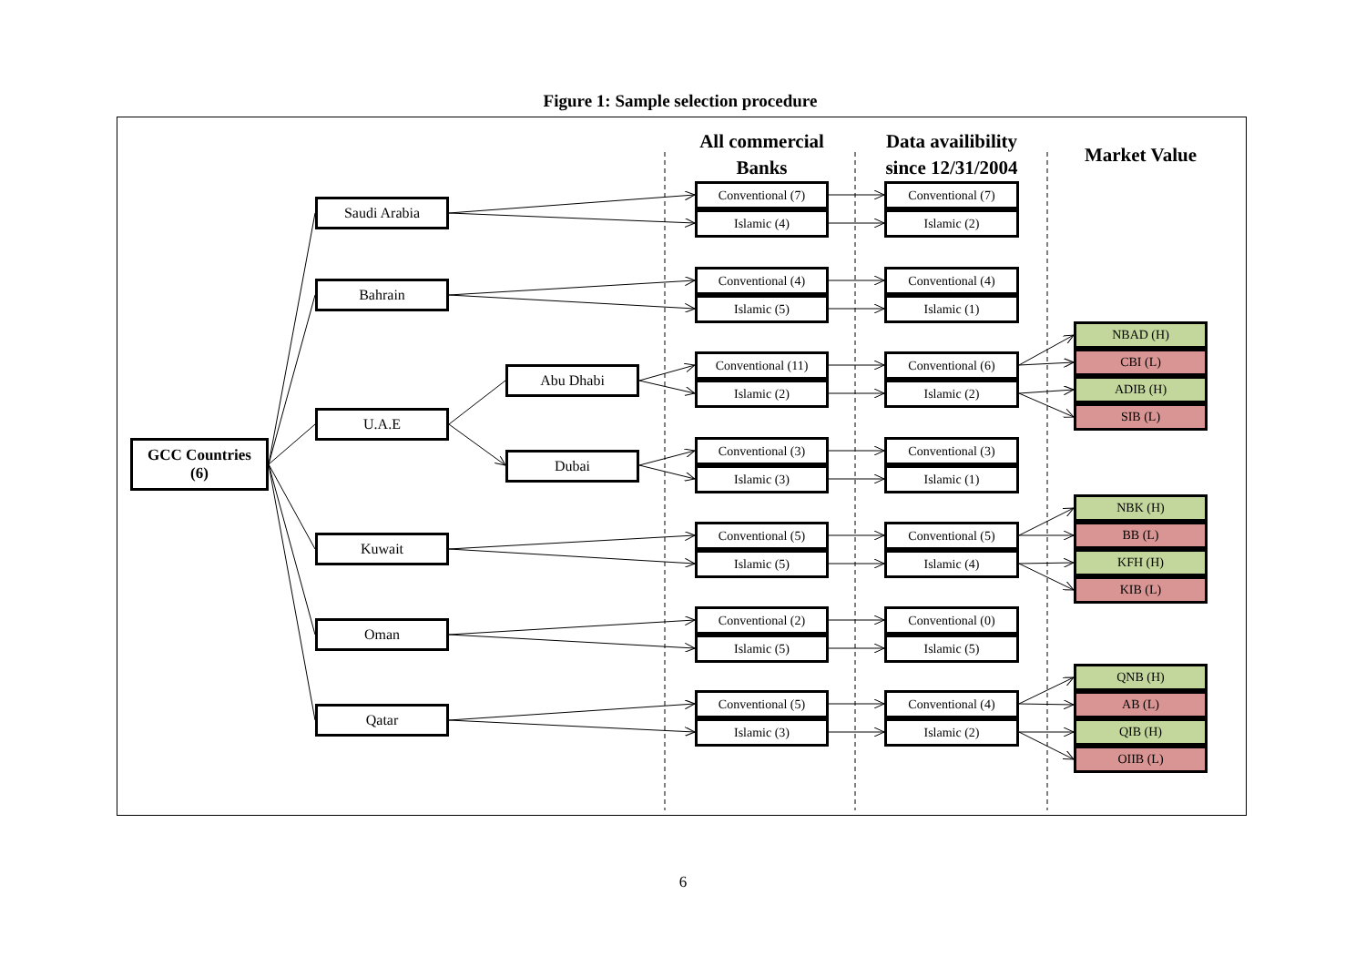Figure 1: Sample selection procedure
GCC Countries
(6)
Saudi Arabia
Bahrain
U.A.E
Kuwait
Oman
Qatar
Abu Dhabi
Dubai
All commercial
Banks
Conventional (7)
Islamic (4)
Conventional (4)
Islamic (5)
Conventional (11)
Islamic (2)
Conventional (3)
Islamic (3)
Conventional (5)
Islamic (5)
Conventional (2)
Islamic (5)
Conventional (5)
Islamic (3)
Data availibility
since 12/31/2004
Conventional (7)
Islamic (2)
Conventional (4)
Islamic (1)
Conventional (6)
Islamic (2)
Conventional (3)
Islamic (1)
Conventional (5)
Islamic (4)
Conventional (0)
Islamic (5)
Conventional (4)
Islamic (2)
Market Value
NBAD (H)
CBI (L)
ADIB (H)
SIB (L)
NBK (H)
BB (L)
KFH (H)
KIB (L)
QNB (H)
AB (L)
QIB (H)
OIIB (L)
6